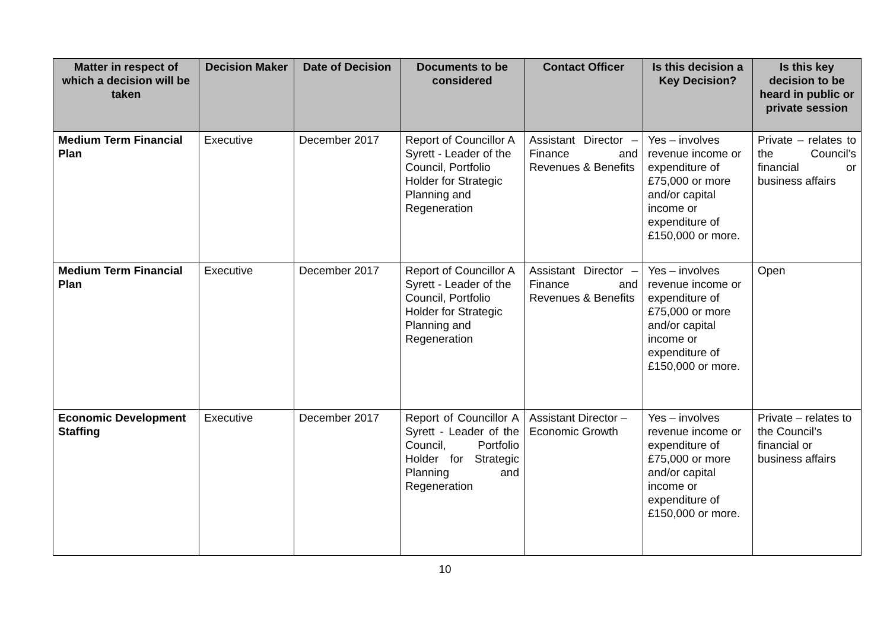| Matter in respect of which a decision will be taken | Decision Maker | Date of Decision | Documents to be considered | Contact Officer | Is this decision a Key Decision? | Is this key decision to be heard in public or private session |
| --- | --- | --- | --- | --- | --- | --- |
| Medium Term Financial Plan | Executive | December 2017 | Report of Councillor A Syrett - Leader of the Council, Portfolio Holder for Strategic Planning and Regeneration | Assistant Director – Finance and Revenues & Benefits | Yes – involves revenue income or expenditure of £75,000 or more and/or capital income or expenditure of £150,000 or more. | Private – relates to the Council’s financial or business affairs |
| Medium Term Financial Plan | Executive | December 2017 | Report of Councillor A Syrett - Leader of the Council, Portfolio Holder for Strategic Planning and Regeneration | Assistant Director – Finance and Revenues & Benefits | Yes – involves revenue income or expenditure of £75,000 or more and/or capital income or expenditure of £150,000 or more. | Open |
| Economic Development Staffing | Executive | December 2017 | Report of Councillor A Syrett - Leader of the Council, Portfolio Holder for Strategic Planning and Regeneration | Assistant Director – Economic Growth | Yes – involves revenue income or expenditure of £75,000 or more and/or capital income or expenditure of £150,000 or more. | Private – relates to the Council’s financial or business affairs |
10